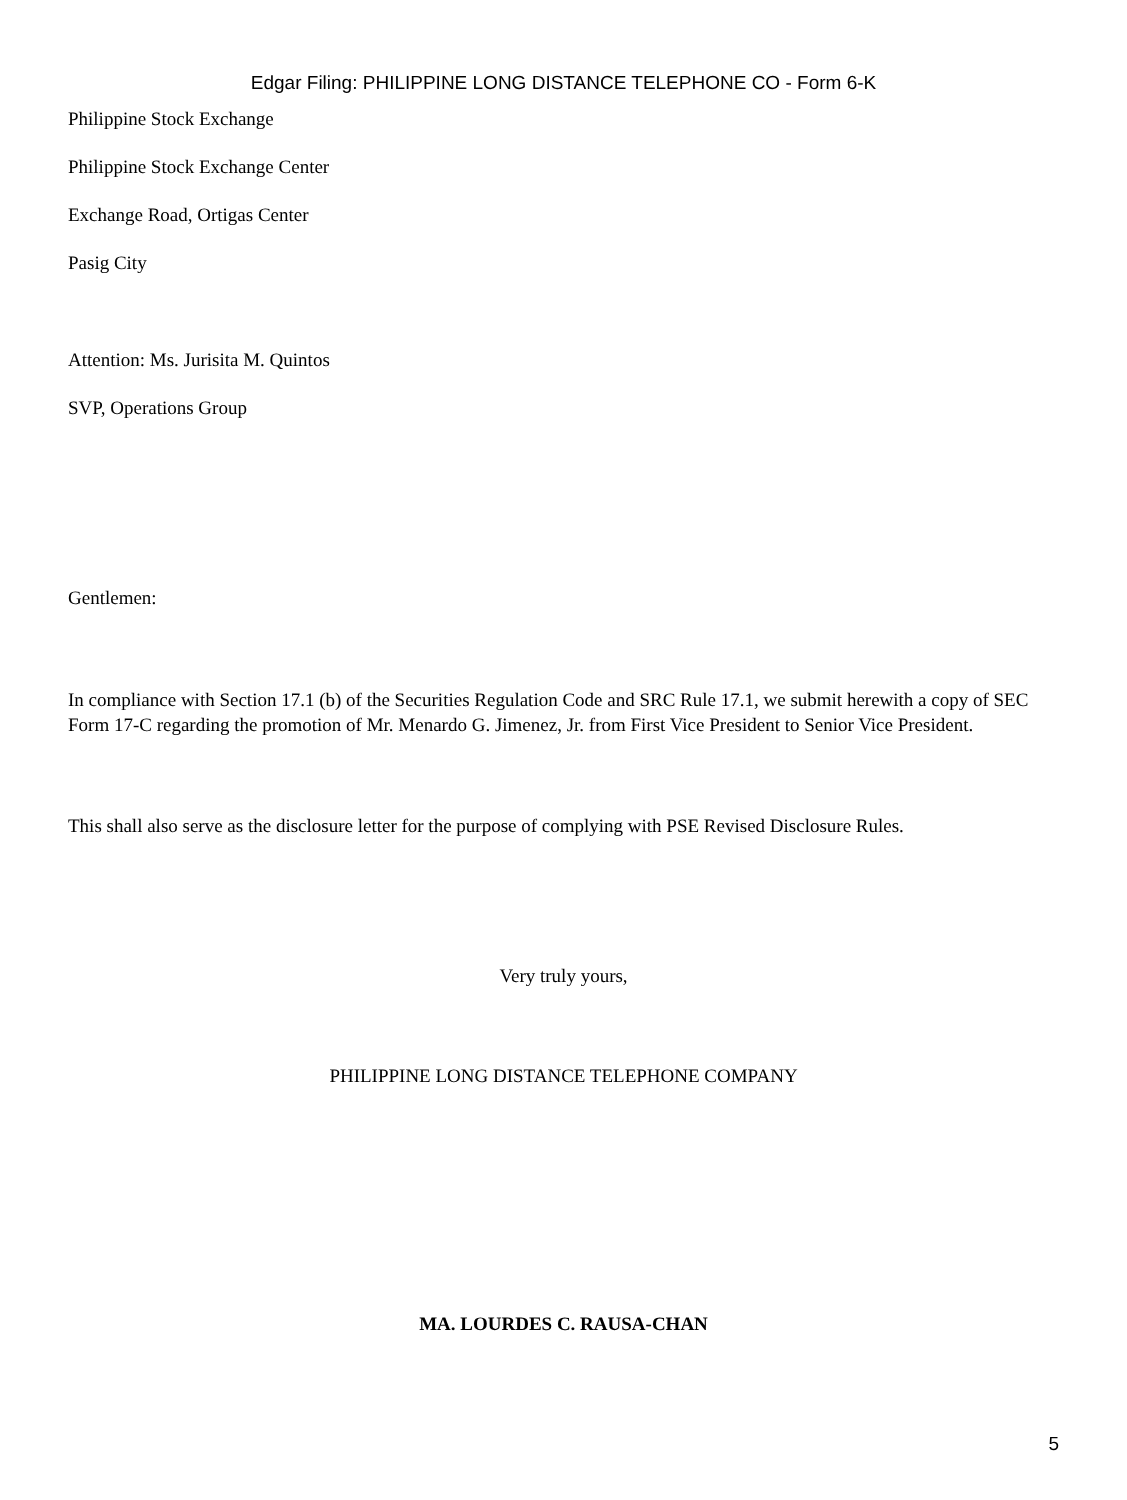Edgar Filing: PHILIPPINE LONG DISTANCE TELEPHONE CO - Form 6-K
Philippine Stock Exchange
Philippine Stock Exchange Center
Exchange Road, Ortigas Center
Pasig City
Attention: Ms. Jurisita M. Quintos
SVP, Operations Group
Gentlemen:
In compliance with Section 17.1 (b) of the Securities Regulation Code and SRC Rule 17.1, we submit herewith a copy of SEC Form 17-C regarding the promotion of Mr. Menardo G. Jimenez, Jr. from First Vice President to Senior Vice President.
This shall also serve as the disclosure letter for the purpose of complying with PSE Revised Disclosure Rules.
Very truly yours,
PHILIPPINE LONG DISTANCE TELEPHONE COMPANY
MA. LOURDES C. RAUSA-CHAN
5